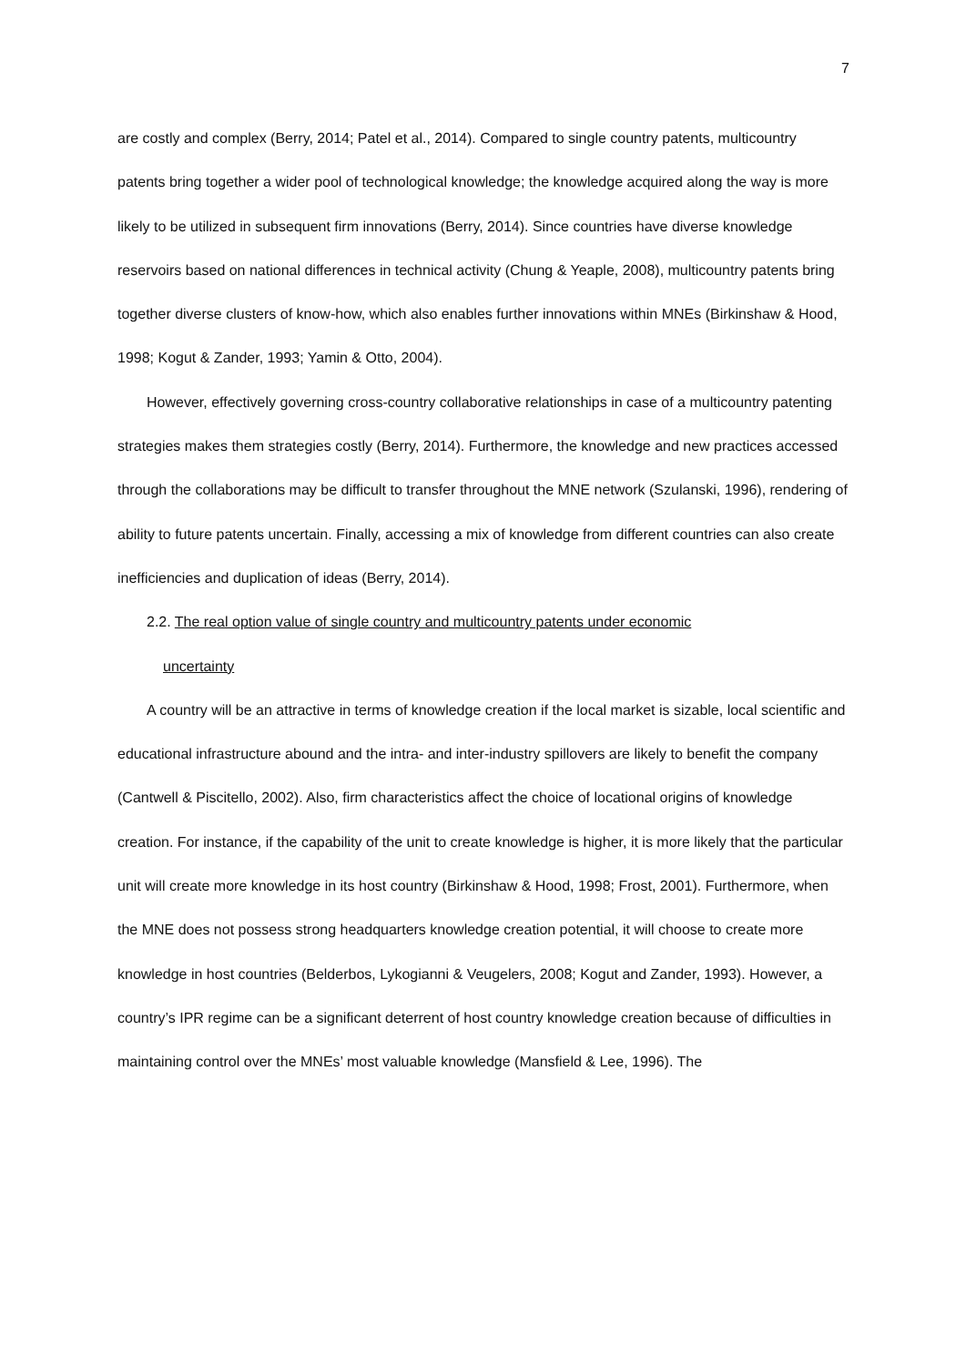7
are costly and complex (Berry, 2014; Patel et al., 2014). Compared to single country patents, multicountry patents bring together a wider pool of technological knowledge; the knowledge acquired along the way is more likely to be utilized in subsequent firm innovations (Berry, 2014). Since countries have diverse knowledge reservoirs based on national differences in technical activity (Chung & Yeaple, 2008), multicountry patents bring together diverse clusters of know-how, which also enables further innovations within MNEs (Birkinshaw & Hood, 1998; Kogut & Zander, 1993; Yamin & Otto, 2004).
However, effectively governing cross-country collaborative relationships in case of a multicountry patenting strategies makes them strategies costly (Berry, 2014). Furthermore, the knowledge and new practices accessed through the collaborations may be difficult to transfer throughout the MNE network (Szulanski, 1996), rendering of ability to future patents uncertain. Finally, accessing a mix of knowledge from different countries can also create inefficiencies and duplication of ideas (Berry, 2014).
2.2. The real option value of single country and multicountry patents under economic
uncertainty
A country will be an attractive in terms of knowledge creation if the local market is sizable, local scientific and educational infrastructure abound and the intra- and inter-industry spillovers are likely to benefit the company (Cantwell & Piscitello, 2002). Also, firm characteristics affect the choice of locational origins of knowledge creation. For instance, if the capability of the unit to create knowledge is higher, it is more likely that the particular unit will create more knowledge in its host country (Birkinshaw & Hood, 1998; Frost, 2001). Furthermore, when the MNE does not possess strong headquarters knowledge creation potential, it will choose to create more knowledge in host countries (Belderbos, Lykogianni & Veugelers, 2008; Kogut and Zander, 1993). However, a country’s IPR regime can be a significant deterrent of host country knowledge creation because of difficulties in maintaining control over the MNEs’ most valuable knowledge (Mansfield & Lee, 1996). The